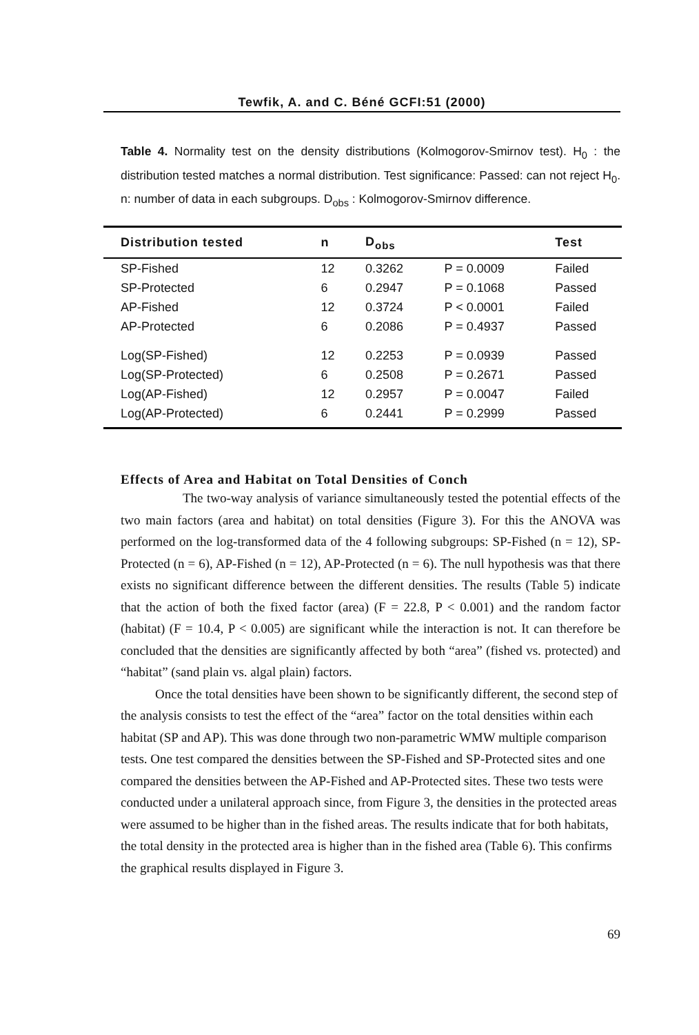Tewfik, A. and C. Béné GCFI:51 (2000)
Table 4. Normality test on the density distributions (Kolmogorov-Smirnov test). H<sub>0</sub> : the distribution tested matches a normal distribution. Test significance: Passed: can not reject H<sub>0</sub>. n: number of data in each subgroups. D<sub>obs</sub> : Kolmogorov-Smirnov difference.
| Distribution tested | n | D<sub>obs</sub> | | Test |
| --- | --- | --- | --- | --- |
| SP-Fished | 12 | 0.3262 | P = 0.0009 | Failed |
| SP-Protected | 6 | 0.2947 | P = 0.1068 | Passed |
| AP-Fished | 12 | 0.3724 | P < 0.0001 | Failed |
| AP-Protected | 6 | 0.2086 | P = 0.4937 | Passed |
| Log(SP-Fished) | 12 | 0.2253 | P = 0.0939 | Passed |
| Log(SP-Protected) | 6 | 0.2508 | P = 0.2671 | Passed |
| Log(AP-Fished) | 12 | 0.2957 | P = 0.0047 | Failed |
| Log(AP-Protected) | 6 | 0.2441 | P = 0.2999 | Passed |
Effects of Area and Habitat on Total Densities of Conch
The two-way analysis of variance simultaneously tested the potential effects of the two main factors (area and habitat) on total densities (Figure 3). For this the ANOVA was performed on the log-transformed data of the 4 following subgroups: SP-Fished (n = 12), SP-Protected (n = 6), AP-Fished (n = 12), AP-Protected (n = 6). The null hypothesis was that there exists no significant difference between the different densities. The results (Table 5) indicate that the action of both the fixed factor (area) (F = 22.8, P < 0.001) and the random factor (habitat) (F = 10.4, P < 0.005) are significant while the interaction is not. It can therefore be concluded that the densities are significantly affected by both “area” (fished vs. protected) and “habitat” (sand plain vs. algal plain) factors.
Once the total densities have been shown to be significantly different, the second step of the analysis consists to test the effect of the “area” factor on the total densities within each habitat (SP and AP). This was done through two non-parametric WMW multiple comparison tests. One test compared the densities between the SP-Fished and SP-Protected sites and one compared the densities between the AP-Fished and AP-Protected sites. These two tests were conducted under a unilateral approach since, from Figure 3, the densities in the protected areas were assumed to be higher than in the fished areas. The results indicate that for both habitats, the total density in the protected area is higher than in the fished area (Table 6). This confirms the graphical results displayed in Figure 3.
69